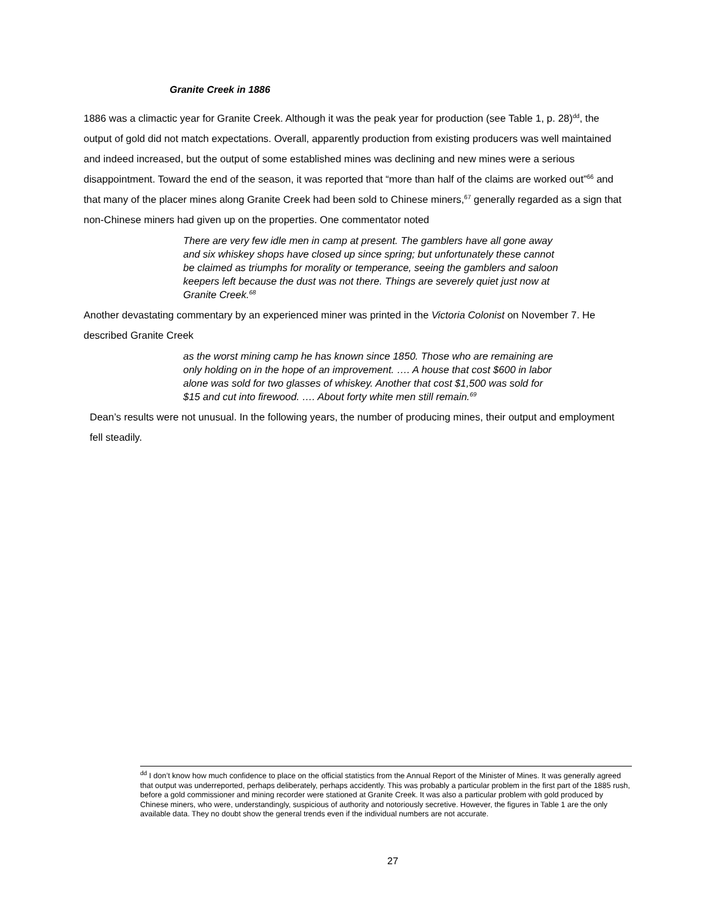Granite Creek in 1886
1886 was a climactic year for Granite Creek. Although it was the peak year for production (see Table 1, p. 28)<sup>dd</sup>, the output of gold did not match expectations. Overall, apparently production from existing producers was well maintained and indeed increased, but the output of some established mines was declining and new mines were a serious disappointment. Toward the end of the season, it was reported that “more than half of the claims are worked out”<sup>66</sup> and that many of the placer mines along Granite Creek had been sold to Chinese miners,<sup>67</sup> generally regarded as a sign that non-Chinese miners had given up on the properties. One commentator noted
There are very few idle men in camp at present. The gamblers have all gone away and six whiskey shops have closed up since spring; but unfortunately these cannot be claimed as triumphs for morality or temperance, seeing the gamblers and saloon keepers left because the dust was not there. Things are severely quiet just now at Granite Creek.<sup>68</sup>
Another devastating commentary by an experienced miner was printed in the Victoria Colonist on November 7. He described Granite Creek
as the worst mining camp he has known since 1850. Those who are remaining are only holding on in the hope of an improvement. …. A house that cost $600 in labor alone was sold for two glasses of whiskey. Another that cost $1,500 was sold for $15 and cut into firewood. …. About forty white men still remain.<sup>69</sup>
Dean’s results were not unusual. In the following years, the number of producing mines, their output and employment fell steadily.
<sup>dd</sup> I don’t know how much confidence to place on the official statistics from the Annual Report of the Minister of Mines. It was generally agreed that output was underreported, perhaps deliberately, perhaps accidently. This was probably a particular problem in the first part of the 1885 rush, before a gold commissioner and mining recorder were stationed at Granite Creek. It was also a particular problem with gold produced by Chinese miners, who were, understandingly, suspicious of authority and notoriously secretive. However, the figures in Table 1 are the only available data. They no doubt show the general trends even if the individual numbers are not accurate.
27